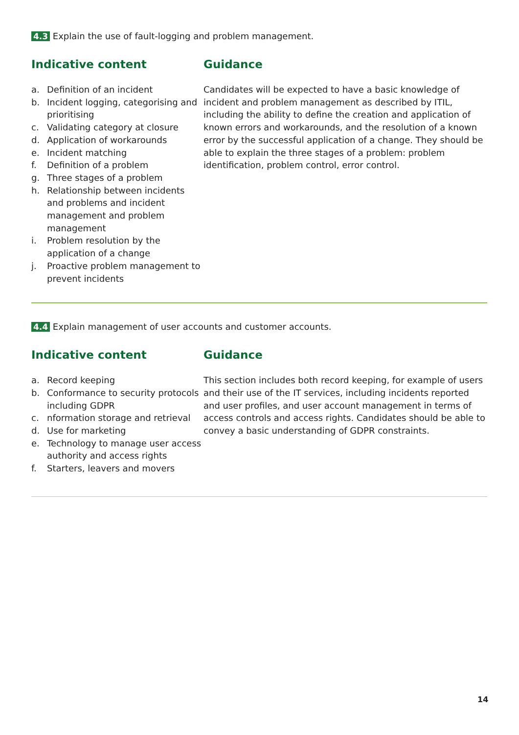4.3 Explain the use of fault-logging and problem management.
Indicative content
a. Definition of an incident
b. Incident logging, categorising and prioritising
c. Validating category at closure
d. Application of workarounds
e. Incident matching
f. Definition of a problem
g. Three stages of a problem
h. Relationship between incidents and problems and incident management and problem management
i. Problem resolution by the application of a change
j. Proactive problem management to prevent incidents
Guidance
Candidates will be expected to have a basic knowledge of incident and problem management as described by ITIL, including the ability to define the creation and application of known errors and workarounds, and the resolution of a known error by the successful application of a change. They should be able to explain the three stages of a problem: problem identification, problem control, error control.
4.4 Explain management of user accounts and customer accounts.
Indicative content
a. Record keeping
b. Conformance to security protocols including GDPR
c. nformation storage and retrieval
d. Use for marketing
e. Technology to manage user access authority and access rights
f. Starters, leavers and movers
Guidance
This section includes both record keeping, for example of users and their use of the IT services, including incidents reported and user profiles, and user account management in terms of access controls and access rights. Candidates should be able to convey a basic understanding of GDPR constraints.
14